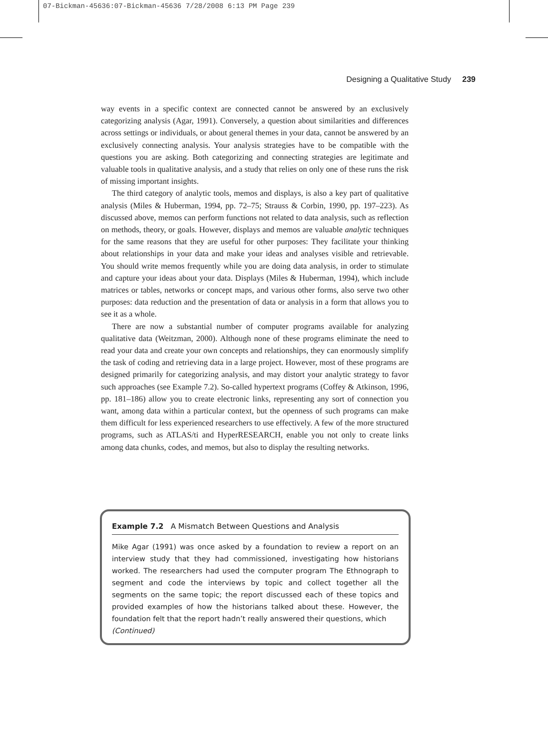07-Bickman-45636:07-Bickman-45636 7/28/2008 6:13 PM Page 239
Designing a Qualitative Study 239
way events in a specific context are connected cannot be answered by an exclusively categorizing analysis (Agar, 1991). Conversely, a question about similarities and differences across settings or individuals, or about general themes in your data, cannot be answered by an exclusively connecting analysis. Your analysis strategies have to be compatible with the questions you are asking. Both categorizing and connecting strategies are legitimate and valuable tools in qualitative analysis, and a study that relies on only one of these runs the risk of missing important insights.
The third category of analytic tools, memos and displays, is also a key part of qualitative analysis (Miles & Huberman, 1994, pp. 72–75; Strauss & Corbin, 1990, pp. 197–223). As discussed above, memos can perform functions not related to data analysis, such as reflection on methods, theory, or goals. However, displays and memos are valuable analytic techniques for the same reasons that they are useful for other purposes: They facilitate your thinking about relationships in your data and make your ideas and analyses visible and retrievable. You should write memos frequently while you are doing data analysis, in order to stimulate and capture your ideas about your data. Displays (Miles & Huberman, 1994), which include matrices or tables, networks or concept maps, and various other forms, also serve two other purposes: data reduction and the presentation of data or analysis in a form that allows you to see it as a whole.
There are now a substantial number of computer programs available for analyzing qualitative data (Weitzman, 2000). Although none of these programs eliminate the need to read your data and create your own concepts and relationships, they can enormously simplify the task of coding and retrieving data in a large project. However, most of these programs are designed primarily for categorizing analysis, and may distort your analytic strategy to favor such approaches (see Example 7.2). So-called hypertext programs (Coffey & Atkinson, 1996, pp. 181–186) allow you to create electronic links, representing any sort of connection you want, among data within a particular context, but the openness of such programs can make them difficult for less experienced researchers to use effectively. A few of the more structured programs, such as ATLAS/ti and HyperRESEARCH, enable you not only to create links among data chunks, codes, and memos, but also to display the resulting networks.
Example 7.2 A Mismatch Between Questions and Analysis
Mike Agar (1991) was once asked by a foundation to review a report on an interview study that they had commissioned, investigating how historians worked. The researchers had used the computer program The Ethnograph to segment and code the interviews by topic and collect together all the segments on the same topic; the report discussed each of these topics and provided examples of how the historians talked about these. However, the foundation felt that the report hadn’t really answered their questions, which
(Continued)